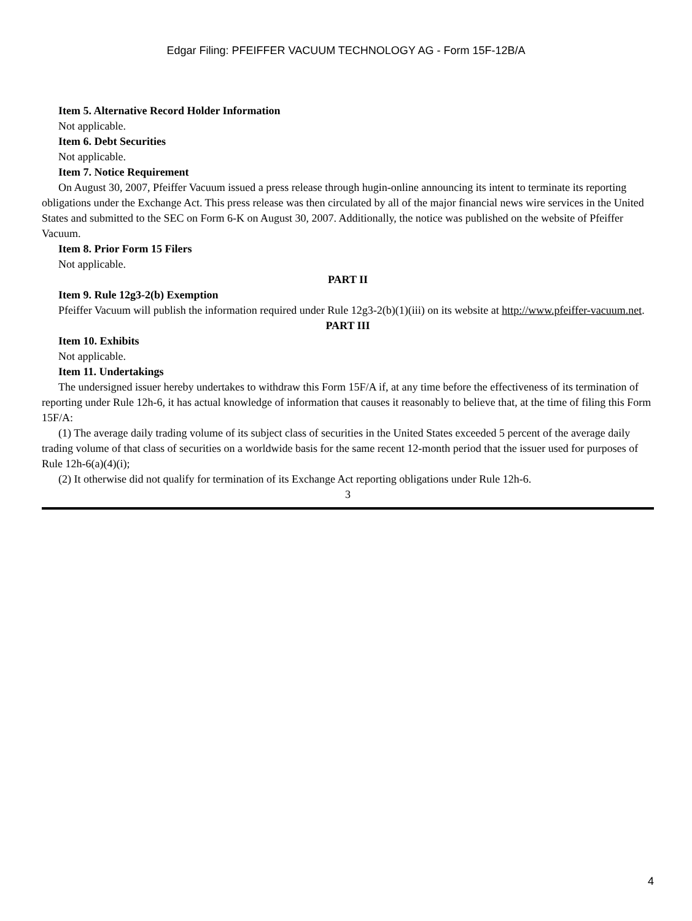Edgar Filing: PFEIFFER VACUUM TECHNOLOGY AG - Form 15F-12B/A
Item 5. Alternative Record Holder Information
Not applicable.
Item 6. Debt Securities
Not applicable.
Item 7. Notice Requirement
On August 30, 2007, Pfeiffer Vacuum issued a press release through hugin-online announcing its intent to terminate its reporting obligations under the Exchange Act. This press release was then circulated by all of the major financial news wire services in the United States and submitted to the SEC on Form 6-K on August 30, 2007. Additionally, the notice was published on the website of Pfeiffer Vacuum.
Item 8. Prior Form 15 Filers
Not applicable.
PART II
Item 9. Rule 12g3-2(b) Exemption
Pfeiffer Vacuum will publish the information required under Rule 12g3-2(b)(1)(iii) on its website at http://www.pfeiffer-vacuum.net.
PART III
Item 10. Exhibits
Not applicable.
Item 11. Undertakings
The undersigned issuer hereby undertakes to withdraw this Form 15F/A if, at any time before the effectiveness of its termination of reporting under Rule 12h-6, it has actual knowledge of information that causes it reasonably to believe that, at the time of filing this Form 15F/A:
(1) The average daily trading volume of its subject class of securities in the United States exceeded 5 percent of the average daily trading volume of that class of securities on a worldwide basis for the same recent 12-month period that the issuer used for purposes of Rule 12h-6(a)(4)(i);
(2) It otherwise did not qualify for termination of its Exchange Act reporting obligations under Rule 12h-6.
3
4